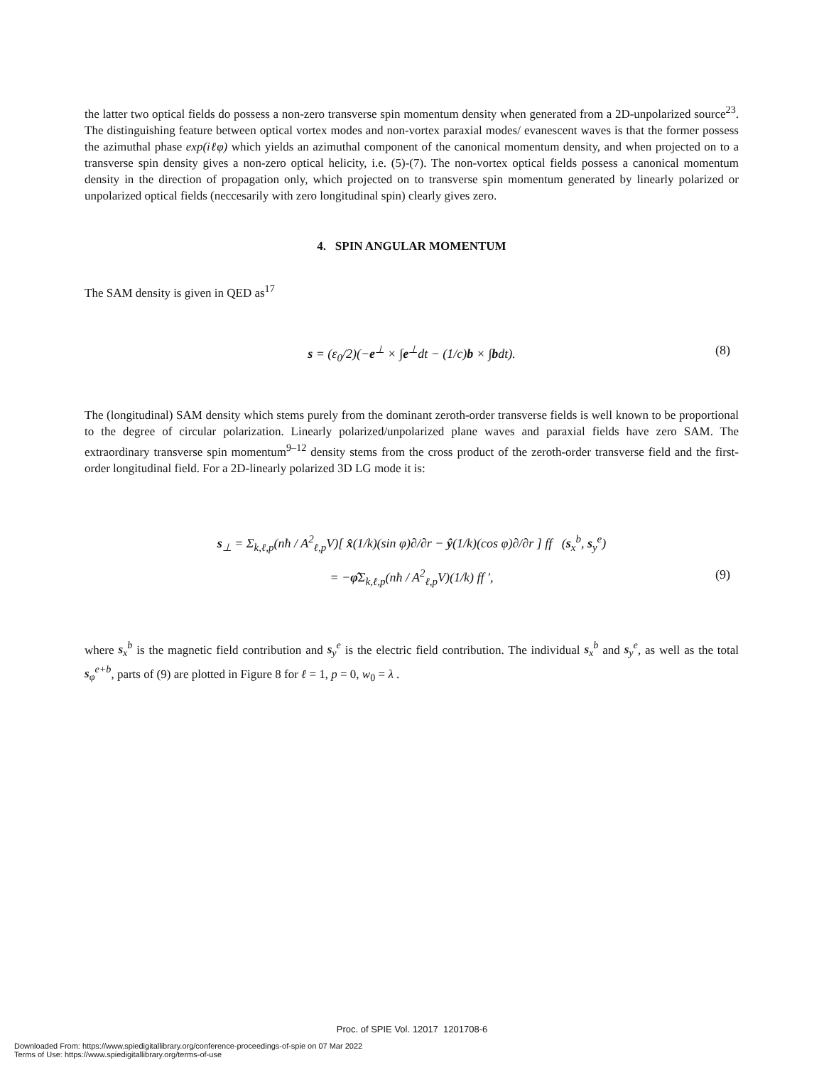the latter two optical fields do possess a non-zero transverse spin momentum density when generated from a 2D-unpolarized source<sup>23</sup>. The distinguishing feature between optical vortex modes and non-vortex paraxial modes/ evanescent waves is that the former possess the azimuthal phase exp(iℓφ) which yields an azimuthal component of the canonical momentum density, and when projected on to a transverse spin density gives a non-zero optical helicity, i.e. (5)-(7). The non-vortex optical fields possess a canonical momentum density in the direction of propagation only, which projected on to transverse spin momentum generated by linearly polarized or unpolarized optical fields (neccesarily with zero longitudinal spin) clearly gives zero.
4. SPIN ANGULAR MOMENTUM
The SAM density is given in QED as<sup>17</sup>
s = (ε<sub>0</sub>/2)(−e<sup>⊥</sup> × ∫e<sup>⊥</sup>dt − (1/c)b × ∫bdt). (8)
The (longitudinal) SAM density which stems purely from the dominant zeroth-order transverse fields is well known to be proportional to the degree of circular polarization. Linearly polarized/unpolarized plane waves and paraxial fields have zero SAM. The extraordinary transverse spin momentum<sup>9–12</sup> density stems from the cross product of the zeroth-order transverse field and the first-order longitudinal field. For a 2D-linearly polarized 3D LG mode it is:
s<sub>⊥</sub> = Σ<sub>k,ℓ,p</sub>(nħ / A<sup>2</sup><sub>ℓ,p</sub>V)[ x̂(1/k)(sin φ)∂/∂r − ŷ(1/k)(cos φ)∂/∂r ] ff (s<sub>x</sub><sup>b</sup>, s<sub>y</sub><sup>e</sup>)
= −φ̂Σ<sub>k,ℓ,p</sub>(nħ / A<sup>2</sup><sub>ℓ,p</sub>V)(1/k) ff ′, (9)
where s<sub>x</sub><sup>b</sup> is the magnetic field contribution and s<sub>y</sub><sup>e</sup> is the electric field contribution. The individual s<sub>x</sub><sup>b</sup> and s<sub>y</sub><sup>e</sup>, as well as the total s<sub>φ</sub><sup>e+b</sup>, parts of (9) are plotted in Figure 8 for ℓ = 1, p = 0, w<sub>0</sub> = λ .
Proc. of SPIE Vol. 12017 1201708-6
Downloaded From: https://www.spiedigitallibrary.org/conference-proceedings-of-spie on 07 Mar 2022
Terms of Use: https://www.spiedigitallibrary.org/terms-of-use